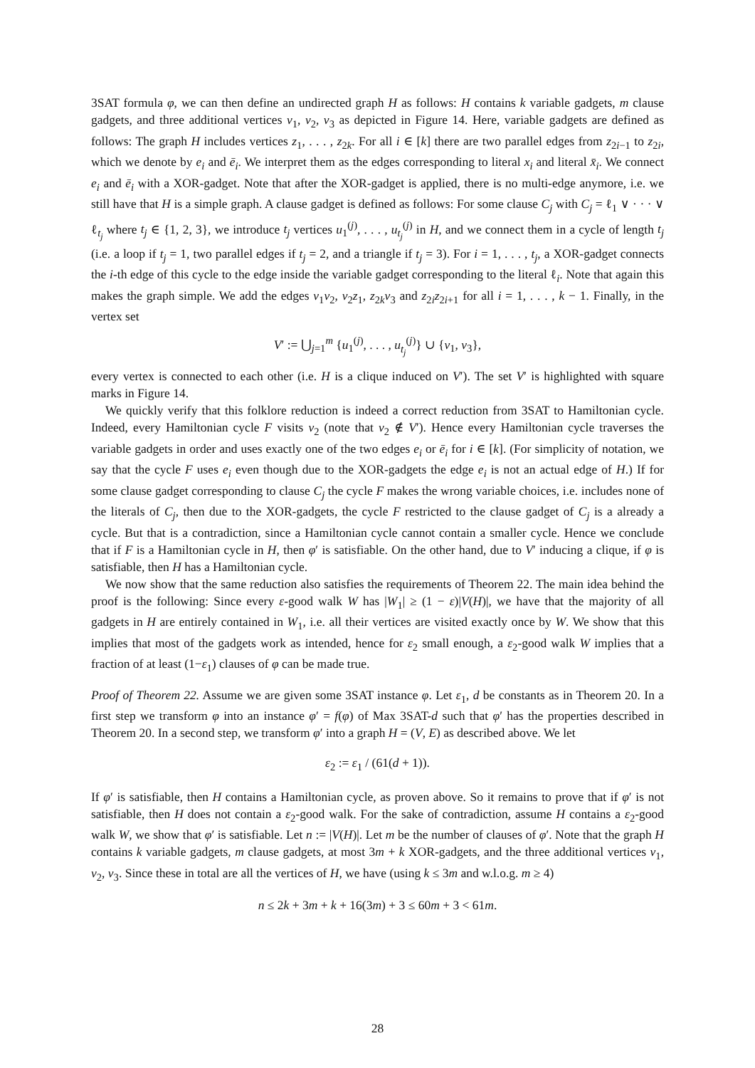3SAT formula φ, we can then define an undirected graph H as follows: H contains k variable gadgets, m clause gadgets, and three additional vertices v<sub>1</sub>, v<sub>2</sub>, v<sub>3</sub> as depicted in Figure 14. Here, variable gadgets are defined as follows: The graph H includes vertices z<sub>1</sub>, . . . , z<sub>2k</sub>. For all i ∈ [k] there are two parallel edges from z<sub>2i−1</sub> to z<sub>2i</sub>, which we denote by e<sub>i</sub> and ē<sub>i</sub>. We interpret them as the edges corresponding to literal x<sub>i</sub> and literal x̄<sub>i</sub>. We connect e<sub>i</sub> and ē<sub>i</sub> with a XOR-gadget. Note that after the XOR-gadget is applied, there is no multi-edge anymore, i.e. we still have that H is a simple graph. A clause gadget is defined as follows: For some clause C<sub>j</sub> with C<sub>j</sub> = ℓ<sub>1</sub> ∨ · · · ∨ ℓ<sub>t<sub>j</sub></sub> where t<sub>j</sub> ∈ {1, 2, 3}, we introduce t<sub>j</sub> vertices u<sub>1</sub><sup>(j)</sup>, . . . , u<sub>t<sub>j</sub></sub><sup>(j)</sup> in H, and we connect them in a cycle of length t<sub>j</sub> (i.e. a loop if t<sub>j</sub> = 1, two parallel edges if t<sub>j</sub> = 2, and a triangle if t<sub>j</sub> = 3). For i = 1, . . . , t<sub>j</sub>, a XOR-gadget connects the i-th edge of this cycle to the edge inside the variable gadget corresponding to the literal ℓ<sub>i</sub>. Note that again this makes the graph simple. We add the edges v<sub>1</sub>v<sub>2</sub>, v<sub>2</sub>z<sub>1</sub>, z<sub>2k</sub>v<sub>3</sub> and z<sub>2i</sub>z<sub>2i+1</sub> for all i = 1, . . . , k − 1. Finally, in the vertex set
V′ := ⋃<sub>j=1</sub><sup>m</sup> {u<sub>1</sub><sup>(j)</sup>, . . . , u<sub>t<sub>j</sub></sub><sup>(j)</sup>} ∪ {v<sub>1</sub>, v<sub>3</sub>},
every vertex is connected to each other (i.e. H is a clique induced on V′). The set V′ is highlighted with square marks in Figure 14.
We quickly verify that this folklore reduction is indeed a correct reduction from 3SAT to Hamiltonian cycle. Indeed, every Hamiltonian cycle F visits v<sub>2</sub> (note that v<sub>2</sub> ∉ V′). Hence every Hamiltonian cycle traverses the variable gadgets in order and uses exactly one of the two edges e<sub>i</sub> or ē<sub>i</sub> for i ∈ [k]. (For simplicity of notation, we say that the cycle F uses e<sub>i</sub> even though due to the XOR-gadgets the edge e<sub>i</sub> is not an actual edge of H.) If for some clause gadget corresponding to clause C<sub>j</sub> the cycle F makes the wrong variable choices, i.e. includes none of the literals of C<sub>j</sub>, then due to the XOR-gadgets, the cycle F restricted to the clause gadget of C<sub>j</sub> is a already a cycle. But that is a contradiction, since a Hamiltonian cycle cannot contain a smaller cycle. Hence we conclude that if F is a Hamiltonian cycle in H, then φ′ is satisfiable. On the other hand, due to V′ inducing a clique, if φ is satisfiable, then H has a Hamiltonian cycle.
We now show that the same reduction also satisfies the requirements of Theorem 22. The main idea behind the proof is the following: Since every ε-good walk W has |W<sub>1</sub>| ≥ (1 − ε)|V(H)|, we have that the majority of all gadgets in H are entirely contained in W<sub>1</sub>, i.e. all their vertices are visited exactly once by W. We show that this implies that most of the gadgets work as intended, hence for ε<sub>2</sub> small enough, a ε<sub>2</sub>-good walk W implies that a fraction of at least (1−ε<sub>1</sub>) clauses of φ can be made true.
Proof of Theorem 22. Assume we are given some 3SAT instance φ. Let ε<sub>1</sub>, d be constants as in Theorem 20. In a first step we transform φ into an instance φ′ = f(φ) of Max 3SAT-d such that φ′ has the properties described in Theorem 20. In a second step, we transform φ′ into a graph H = (V, E) as described above. We let
ε<sub>2</sub> := ε<sub>1</sub> / (61(d + 1)).
If φ′ is satisfiable, then H contains a Hamiltonian cycle, as proven above. So it remains to prove that if φ′ is not satisfiable, then H does not contain a ε<sub>2</sub>-good walk. For the sake of contradiction, assume H contains a ε<sub>2</sub>-good walk W, we show that φ′ is satisfiable. Let n := |V(H)|. Let m be the number of clauses of φ′. Note that the graph H contains k variable gadgets, m clause gadgets, at most 3m + k XOR-gadgets, and the three additional vertices v<sub>1</sub>, v<sub>2</sub>, v<sub>3</sub>. Since these in total are all the vertices of H, we have (using k ≤ 3m and w.l.o.g. m ≥ 4)
n ≤ 2k + 3m + k + 16(3m) + 3 ≤ 60m + 3 < 61m.
28